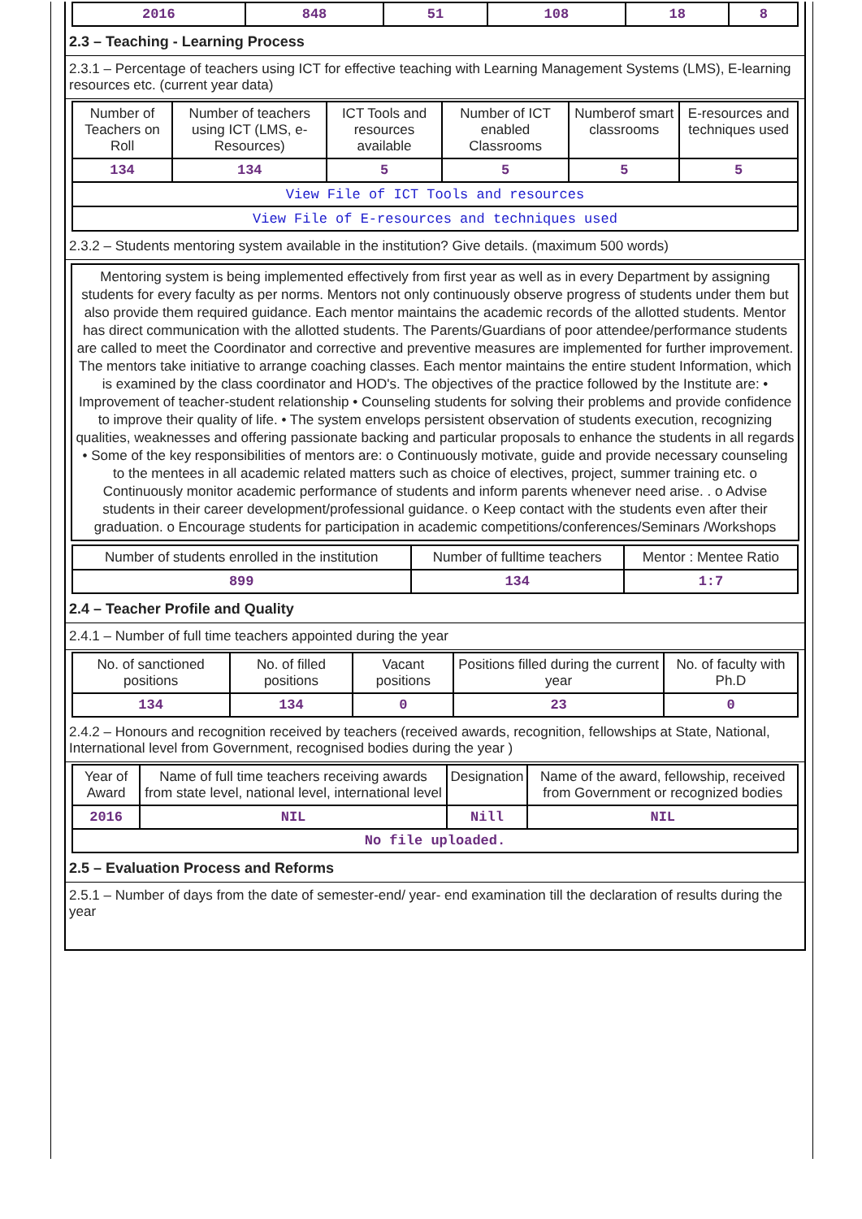| 2016 | 848 | 51 | 108 | 18 | 8 |
2.3 – Teaching - Learning Process
2.3.1 – Percentage of teachers using ICT for effective teaching with Learning Management Systems (LMS), E-learning resources etc. (current year data)
| Number of Teachers on Roll | Number of teachers using ICT (LMS, e-Resources) | ICT Tools and resources available | Number of ICT enabled Classrooms | Numberof smart classrooms | E-resources and techniques used |
| --- | --- | --- | --- | --- | --- |
| 134 | 134 | 5 | 5 | 5 | 5 |
| View File of ICT Tools and resources | | | | | |
| View File of E-resources and techniques used | | | | | |
2.3.2 – Students mentoring system available in the institution? Give details. (maximum 500 words)
Mentoring system is being implemented effectively from first year as well as in every Department by assigning students for every faculty as per norms. Mentors not only continuously observe progress of students under them but also provide them required guidance. Each mentor maintains the academic records of the allotted students. Mentor has direct communication with the allotted students. The Parents/Guardians of poor attendee/performance students are called to meet the Coordinator and corrective and preventive measures are implemented for further improvement. The mentors take initiative to arrange coaching classes. Each mentor maintains the entire student Information, which is examined by the class coordinator and HOD's. The objectives of the practice followed by the Institute are: • Improvement of teacher-student relationship • Counseling students for solving their problems and provide confidence to improve their quality of life. • The system envelops persistent observation of students execution, recognizing qualities, weaknesses and offering passionate backing and particular proposals to enhance the students in all regards • Some of the key responsibilities of mentors are: o Continuously motivate, guide and provide necessary counseling to the mentees in all academic related matters such as choice of electives, project, summer training etc. o Continuously monitor academic performance of students and inform parents whenever need arise. . o Advise students in their career development/professional guidance. o Keep contact with the students even after their graduation. o Encourage students for participation in academic competitions/conferences/Seminars /Workshops
| Number of students enrolled in the institution | Number of fulltime teachers | Mentor : Mentee Ratio |
| --- | --- | --- |
| 899 | 134 | 1:7 |
2.4 – Teacher Profile and Quality
2.4.1 – Number of full time teachers appointed during the year
| No. of sanctioned positions | No. of filled positions | Vacant positions | Positions filled during the current year | No. of faculty with Ph.D |
| --- | --- | --- | --- | --- |
| 134 | 134 | 0 | 23 | 0 |
2.4.2 – Honours and recognition received by teachers (received awards, recognition, fellowships at State, National, International level from Government, recognised bodies during the year )
| Year of Award | Name of full time teachers receiving awards from state level, national level, international level | Designation | Name of the award, fellowship, received from Government or recognized bodies |
| --- | --- | --- | --- |
| 2016 | NIL | Nill | NIL |
| No file uploaded. | | | |
2.5 – Evaluation Process and Reforms
2.5.1 – Number of days from the date of semester-end/ year- end examination till the declaration of results during the year